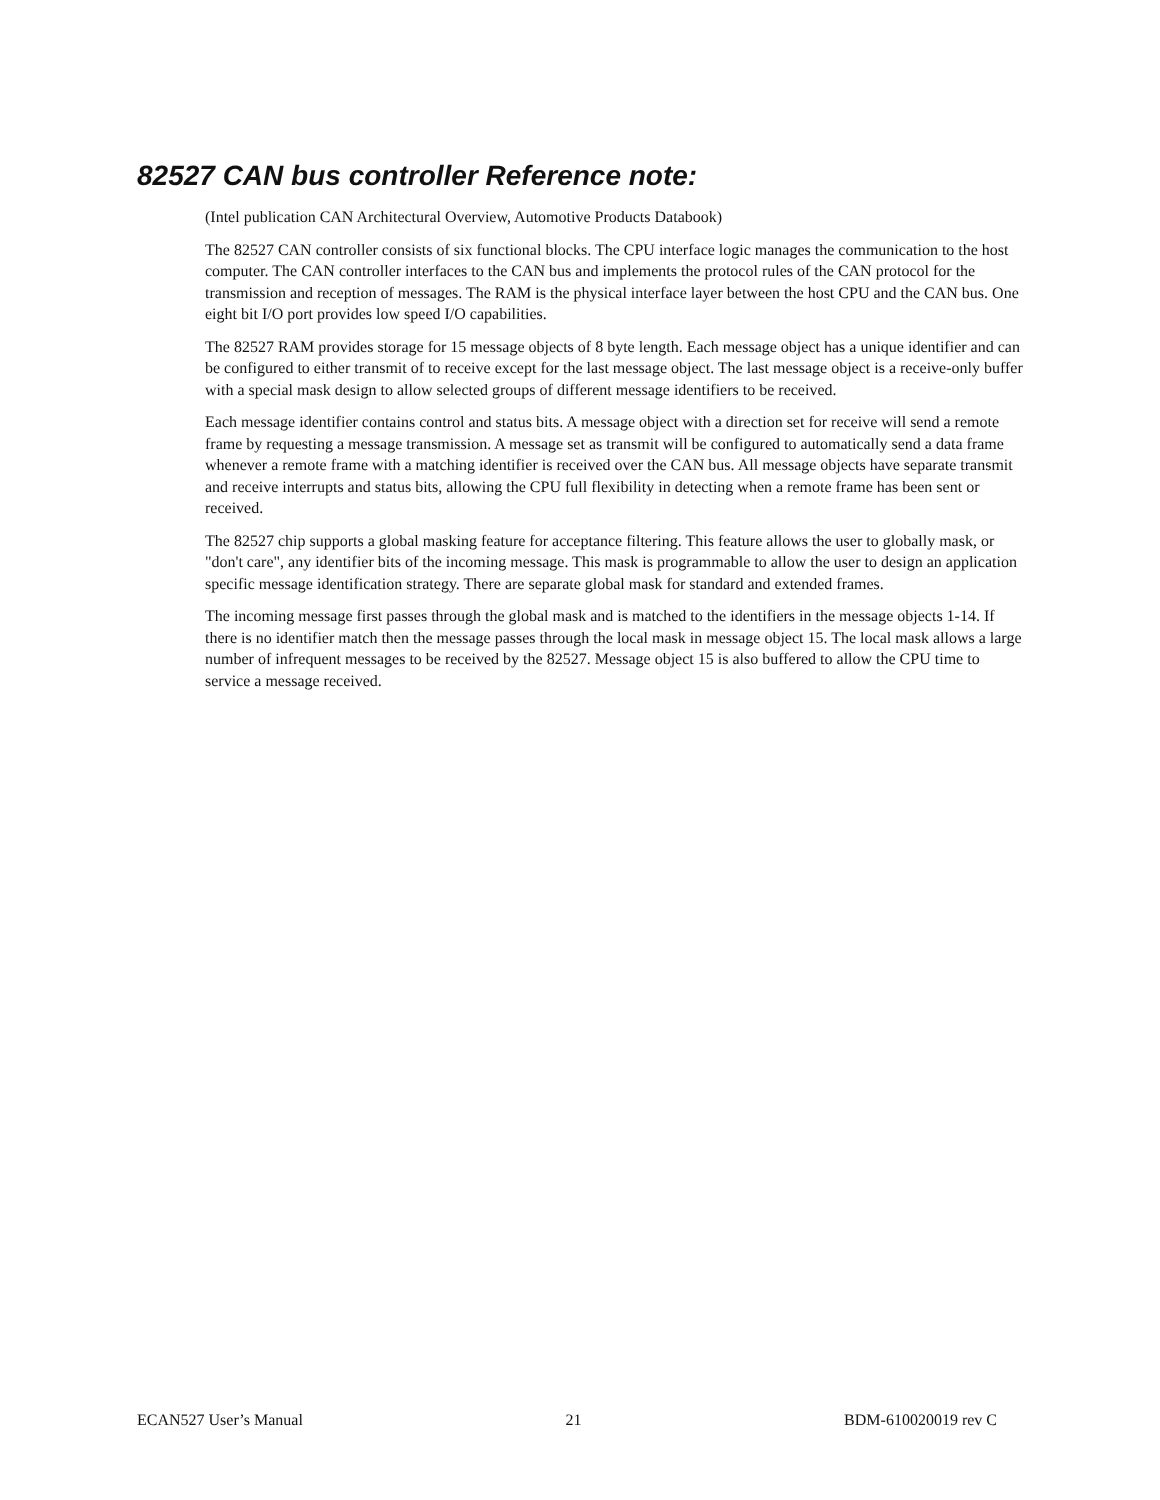82527 CAN bus controller Reference note:
(Intel publication CAN Architectural Overview, Automotive Products Databook)
The 82527 CAN controller consists of six functional blocks. The CPU interface logic manages the communication to the host computer. The CAN controller interfaces to the CAN bus and implements the protocol rules of the CAN protocol for the transmission and reception of messages. The RAM is the physical interface layer between the host CPU and the CAN bus. One eight bit I/O port provides low speed I/O capabilities.
The 82527 RAM provides storage for 15 message objects of 8 byte length. Each message object has a unique identifier and can be configured to either transmit of to receive except for the last message object. The last message object is a receive-only buffer with a special mask design to allow selected groups of different message identifiers to be received.
Each message identifier contains control and status bits. A message object with a direction set for receive will send a remote frame by requesting a message transmission. A message set as transmit will be configured to automatically send a data frame whenever a remote frame with a matching identifier is received over the CAN bus. All message objects have separate transmit and receive interrupts and status bits, allowing the CPU full flexibility in detecting when a remote frame has been sent or received.
The 82527 chip supports a global masking feature for acceptance filtering. This feature allows the user to globally mask, or "don't care", any identifier bits of the incoming message. This mask is programmable to allow the user to design an application specific message identification strategy. There are separate global mask for standard and extended frames.
The incoming message first passes through the global mask and is matched to the identifiers in the message objects 1-14. If there is no identifier match then the message passes through the local mask in message object 15. The local mask allows a large number of infrequent messages to be received by the 82527. Message object 15 is also buffered to allow the CPU time to service a message received.
ECAN527 User’s Manual 21 BDM-610020019 rev C